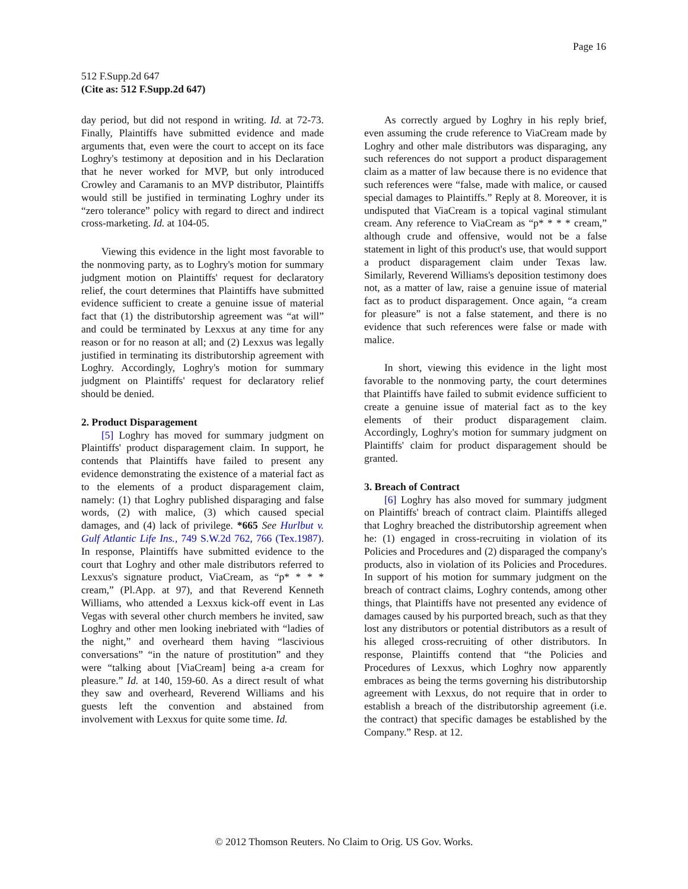Page 16
512 F.Supp.2d 647
(Cite as: 512 F.Supp.2d 647)
day period, but did not respond in writing. Id. at 72-73. Finally, Plaintiffs have submitted evidence and made arguments that, even were the court to accept on its face Loghry's testimony at deposition and in his Declaration that he never worked for MVP, but only introduced Crowley and Caramanis to an MVP distributor, Plaintiffs would still be justified in terminating Loghry under its “zero tolerance” policy with regard to direct and indirect cross-marketing. Id. at 104-05.
Viewing this evidence in the light most favorable to the nonmoving party, as to Loghry's motion for summary judgment motion on Plaintiffs' request for declaratory relief, the court determines that Plaintiffs have submitted evidence sufficient to create a genuine issue of material fact that (1) the distributorship agreement was “at will” and could be terminated by Lexxus at any time for any reason or for no reason at all; and (2) Lexxus was legally justified in terminating its distributorship agreement with Loghry. Accordingly, Loghry's motion for summary judgment on Plaintiffs' request for declaratory relief should be denied.
2. Product Disparagement
[5] Loghry has moved for summary judgment on Plaintiffs' product disparagement claim. In support, he contends that Plaintiffs have failed to present any evidence demonstrating the existence of a material fact as to the elements of a product disparagement claim, namely: (1) that Loghry published disparaging and false words, (2) with malice, (3) which caused special damages, and (4) lack of privilege. *665 See Hurlbut v. Gulf Atlantic Life Ins., 749 S.W.2d 762, 766 (Tex.1987). In response, Plaintiffs have submitted evidence to the court that Loghry and other male distributors referred to Lexxus's signature product, ViaCream, as “p* * * * cream,” (Pl.App. at 97), and that Reverend Kenneth Williams, who attended a Lexxus kick-off event in Las Vegas with several other church members he invited, saw Loghry and other men looking inebriated with “ladies of the night,” and overheard them having “lascivious conversations” “in the nature of prostitution” and they were “talking about [ViaCream] being a-a cream for pleasure.” Id. at 140, 159-60. As a direct result of what they saw and overheard, Reverend Williams and his guests left the convention and abstained from involvement with Lexxus for quite some time. Id.
As correctly argued by Loghry in his reply brief, even assuming the crude reference to ViaCream made by Loghry and other male distributors was disparaging, any such references do not support a product disparagement claim as a matter of law because there is no evidence that such references were “false, made with malice, or caused special damages to Plaintiffs.” Reply at 8. Moreover, it is undisputed that ViaCream is a topical vaginal stimulant cream. Any reference to ViaCream as “p* * * * cream,” although crude and offensive, would not be a false statement in light of this product's use, that would support a product disparagement claim under Texas law. Similarly, Reverend Williams's deposition testimony does not, as a matter of law, raise a genuine issue of material fact as to product disparagement. Once again, “a cream for pleasure” is not a false statement, and there is no evidence that such references were false or made with malice.
In short, viewing this evidence in the light most favorable to the nonmoving party, the court determines that Plaintiffs have failed to submit evidence sufficient to create a genuine issue of material fact as to the key elements of their product disparagement claim. Accordingly, Loghry's motion for summary judgment on Plaintiffs' claim for product disparagement should be granted.
3. Breach of Contract
[6] Loghry has also moved for summary judgment on Plaintiffs' breach of contract claim. Plaintiffs alleged that Loghry breached the distributorship agreement when he: (1) engaged in cross-recruiting in violation of its Policies and Procedures and (2) disparaged the company's products, also in violation of its Policies and Procedures. In support of his motion for summary judgment on the breach of contract claims, Loghry contends, among other things, that Plaintiffs have not presented any evidence of damages caused by his purported breach, such as that they lost any distributors or potential distributors as a result of his alleged cross-recruiting of other distributors. In response, Plaintiffs contend that “the Policies and Procedures of Lexxus, which Loghry now apparently embraces as being the terms governing his distributorship agreement with Lexxus, do not require that in order to establish a breach of the distributorship agreement (i.e. the contract) that specific damages be established by the Company.” Resp. at 12.
© 2012 Thomson Reuters. No Claim to Orig. US Gov. Works.